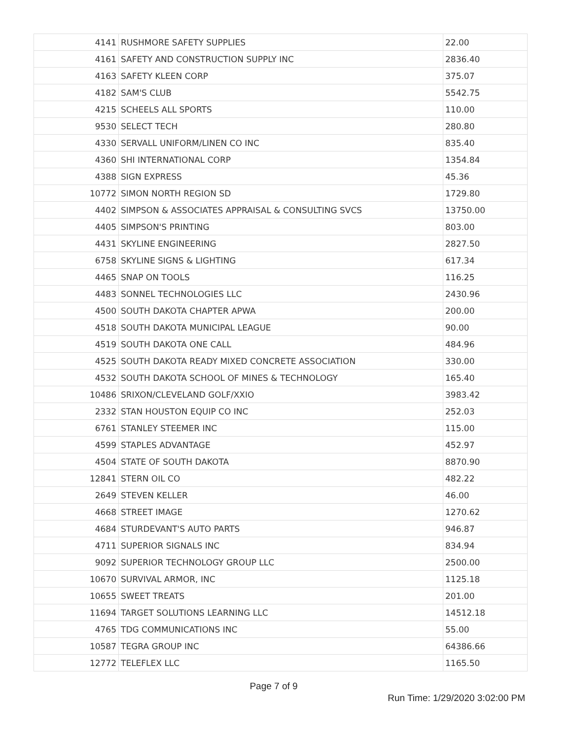| 4141 | RUSHMORE SAFETY SUPPLIES | 22.00 |
| 4161 | SAFETY AND CONSTRUCTION SUPPLY INC | 2836.40 |
| 4163 | SAFETY KLEEN CORP | 375.07 |
| 4182 | SAM'S CLUB | 5542.75 |
| 4215 | SCHEELS ALL SPORTS | 110.00 |
| 9530 | SELECT TECH | 280.80 |
| 4330 | SERVALL UNIFORM/LINEN CO INC | 835.40 |
| 4360 | SHI INTERNATIONAL CORP | 1354.84 |
| 4388 | SIGN EXPRESS | 45.36 |
| 10772 | SIMON NORTH REGION SD | 1729.80 |
| 4402 | SIMPSON & ASSOCIATES APPRAISAL & CONSULTING SVCS | 13750.00 |
| 4405 | SIMPSON'S PRINTING | 803.00 |
| 4431 | SKYLINE ENGINEERING | 2827.50 |
| 6758 | SKYLINE SIGNS & LIGHTING | 617.34 |
| 4465 | SNAP ON TOOLS | 116.25 |
| 4483 | SONNEL TECHNOLOGIES LLC | 2430.96 |
| 4500 | SOUTH DAKOTA CHAPTER APWA | 200.00 |
| 4518 | SOUTH DAKOTA MUNICIPAL LEAGUE | 90.00 |
| 4519 | SOUTH DAKOTA ONE CALL | 484.96 |
| 4525 | SOUTH DAKOTA READY MIXED CONCRETE ASSOCIATION | 330.00 |
| 4532 | SOUTH DAKOTA SCHOOL OF MINES & TECHNOLOGY | 165.40 |
| 10486 | SRIXON/CLEVELAND GOLF/XXIO | 3983.42 |
| 2332 | STAN HOUSTON EQUIP CO INC | 252.03 |
| 6761 | STANLEY STEEMER INC | 115.00 |
| 4599 | STAPLES ADVANTAGE | 452.97 |
| 4504 | STATE OF SOUTH DAKOTA | 8870.90 |
| 12841 | STERN OIL CO | 482.22 |
| 2649 | STEVEN KELLER | 46.00 |
| 4668 | STREET IMAGE | 1270.62 |
| 4684 | STURDEVANT'S AUTO PARTS | 946.87 |
| 4711 | SUPERIOR SIGNALS INC | 834.94 |
| 9092 | SUPERIOR TECHNOLOGY GROUP LLC | 2500.00 |
| 10670 | SURVIVAL ARMOR, INC | 1125.18 |
| 10655 | SWEET TREATS | 201.00 |
| 11694 | TARGET SOLUTIONS LEARNING LLC | 14512.18 |
| 4765 | TDG COMMUNICATIONS INC | 55.00 |
| 10587 | TEGRA GROUP INC | 64386.66 |
| 12772 | TELEFLEX LLC | 1165.50 |
Page 7 of 9
Run Time: 1/29/2020 3:02:00 PM